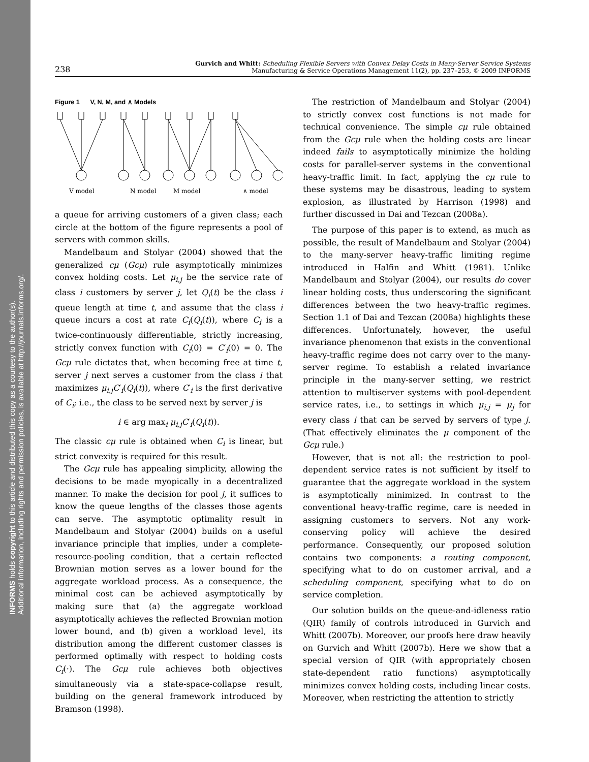INFORMS holds copyright to this article and distributed this copy as a courtesy to the author(s).
Additional information, including rights and permission policies, is available at http://journals.informs.org/.
238 Gurvich and Whitt: Scheduling Flexible Servers with Convex Delay Costs in Many-Server Service Systems
Manufacturing & Service Operations Management 11(2), pp. 237–253, © 2009 INFORMS
Figure 1 V, N, M, and ∧ Models
V model
N model
M model
∧ model
a queue for arriving customers of a given class; each circle at the bottom of the figure represents a pool of servers with common skills.
Mandelbaum and Stolyar (2004) showed that the generalized cμ (Gcμ) rule asymptotically minimizes convex holding costs. Let μ<sub>i,j</sub> be the service rate of class i customers by server j, let Q<sub>i</sub>(t) be the class i queue length at time t, and assume that the class i queue incurs a cost at rate C<sub>i</sub>(Q<sub>i</sub>(t)), where C<sub>i</sub> is a twice-continuously differentiable, strictly increasing, strictly convex function with C<sub>i</sub>(0) = C′<sub>i</sub>(0) = 0. The Gcμ rule dictates that, when becoming free at time t, server j next serves a customer from the class i that maximizes μ<sub>i,j</sub>C′<sub>i</sub>(Q<sub>i</sub>(t)), where C′<sub>i</sub> is the first derivative of C<sub>i</sub>; i.e., the class to be served next by server j is
i ∈ arg max<sub>i</sub> μ<sub>i,j</sub>C′<sub>i</sub>(Q<sub>i</sub>(t)).
The classic cμ rule is obtained when C<sub>i</sub> is linear, but strict convexity is required for this result.
The Gcμ rule has appealing simplicity, allowing the decisions to be made myopically in a decentralized manner. To make the decision for pool j, it suffices to know the queue lengths of the classes those agents can serve. The asymptotic optimality result in Mandelbaum and Stolyar (2004) builds on a useful invariance principle that implies, under a complete-resource-pooling condition, that a certain reflected Brownian motion serves as a lower bound for the aggregate workload process. As a consequence, the minimal cost can be achieved asymptotically by making sure that (a) the aggregate workload asymptotically achieves the reflected Brownian motion lower bound, and (b) given a workload level, its distribution among the different customer classes is performed optimally with respect to holding costs C<sub>i</sub>(·). The Gcμ rule achieves both objectives simultaneously via a state-space-collapse result, building on the general framework introduced by Bramson (1998).
The restriction of Mandelbaum and Stolyar (2004) to strictly convex cost functions is not made for technical convenience. The simple cμ rule obtained from the Gcμ rule when the holding costs are linear indeed fails to asymptotically minimize the holding costs for parallel-server systems in the conventional heavy-traffic limit. In fact, applying the cμ rule to these systems may be disastrous, leading to system explosion, as illustrated by Harrison (1998) and further discussed in Dai and Tezcan (2008a).
The purpose of this paper is to extend, as much as possible, the result of Mandelbaum and Stolyar (2004) to the many-server heavy-traffic limiting regime introduced in Halfin and Whitt (1981). Unlike Mandelbaum and Stolyar (2004), our results do cover linear holding costs, thus underscoring the significant differences between the two heavy-traffic regimes. Section 1.1 of Dai and Tezcan (2008a) highlights these differences. Unfortunately, however, the useful invariance phenomenon that exists in the conventional heavy-traffic regime does not carry over to the many-server regime. To establish a related invariance principle in the many-server setting, we restrict attention to multiserver systems with pool-dependent service rates, i.e., to settings in which μ<sub>i,j</sub> = μ<sub>j</sub> for every class i that can be served by servers of type j. (That effectively eliminates the μ component of the Gcμ rule.)
However, that is not all: the restriction to pool-dependent service rates is not sufficient by itself to guarantee that the aggregate workload in the system is asymptotically minimized. In contrast to the conventional heavy-traffic regime, care is needed in assigning customers to servers. Not any work-conserving policy will achieve the desired performance. Consequently, our proposed solution contains two components: a routing component, specifying what to do on customer arrival, and a scheduling component, specifying what to do on service completion.
Our solution builds on the queue-and-idleness ratio (QIR) family of controls introduced in Gurvich and Whitt (2007b). Moreover, our proofs here draw heavily on Gurvich and Whitt (2007b). Here we show that a special version of QIR (with appropriately chosen state-dependent ratio functions) asymptotically minimizes convex holding costs, including linear costs. Moreover, when restricting the attention to strictly